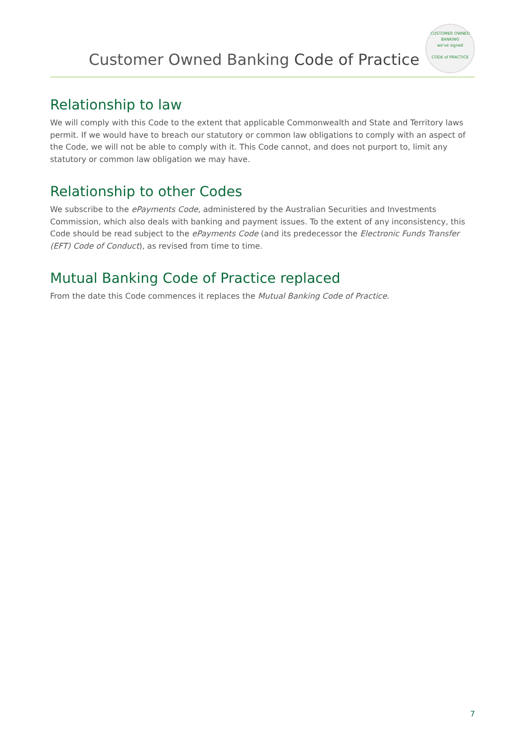Customer Owned Banking Code of Practice
CUSTOMER OWNED BANKING
we've signed
CODE of PRACTICE
Relationship to law
We will comply with this Code to the extent that applicable Commonwealth and State and Territory laws permit. If we would have to breach our statutory or common law obligations to comply with an aspect of the Code, we will not be able to comply with it. This Code cannot, and does not purport to, limit any statutory or common law obligation we may have.
Relationship to other Codes
We subscribe to the ePayments Code, administered by the Australian Securities and Investments Commission, which also deals with banking and payment issues. To the extent of any inconsistency, this Code should be read subject to the ePayments Code (and its predecessor the Electronic Funds Transfer (EFT) Code of Conduct), as revised from time to time.
Mutual Banking Code of Practice replaced
From the date this Code commences it replaces the Mutual Banking Code of Practice.
7